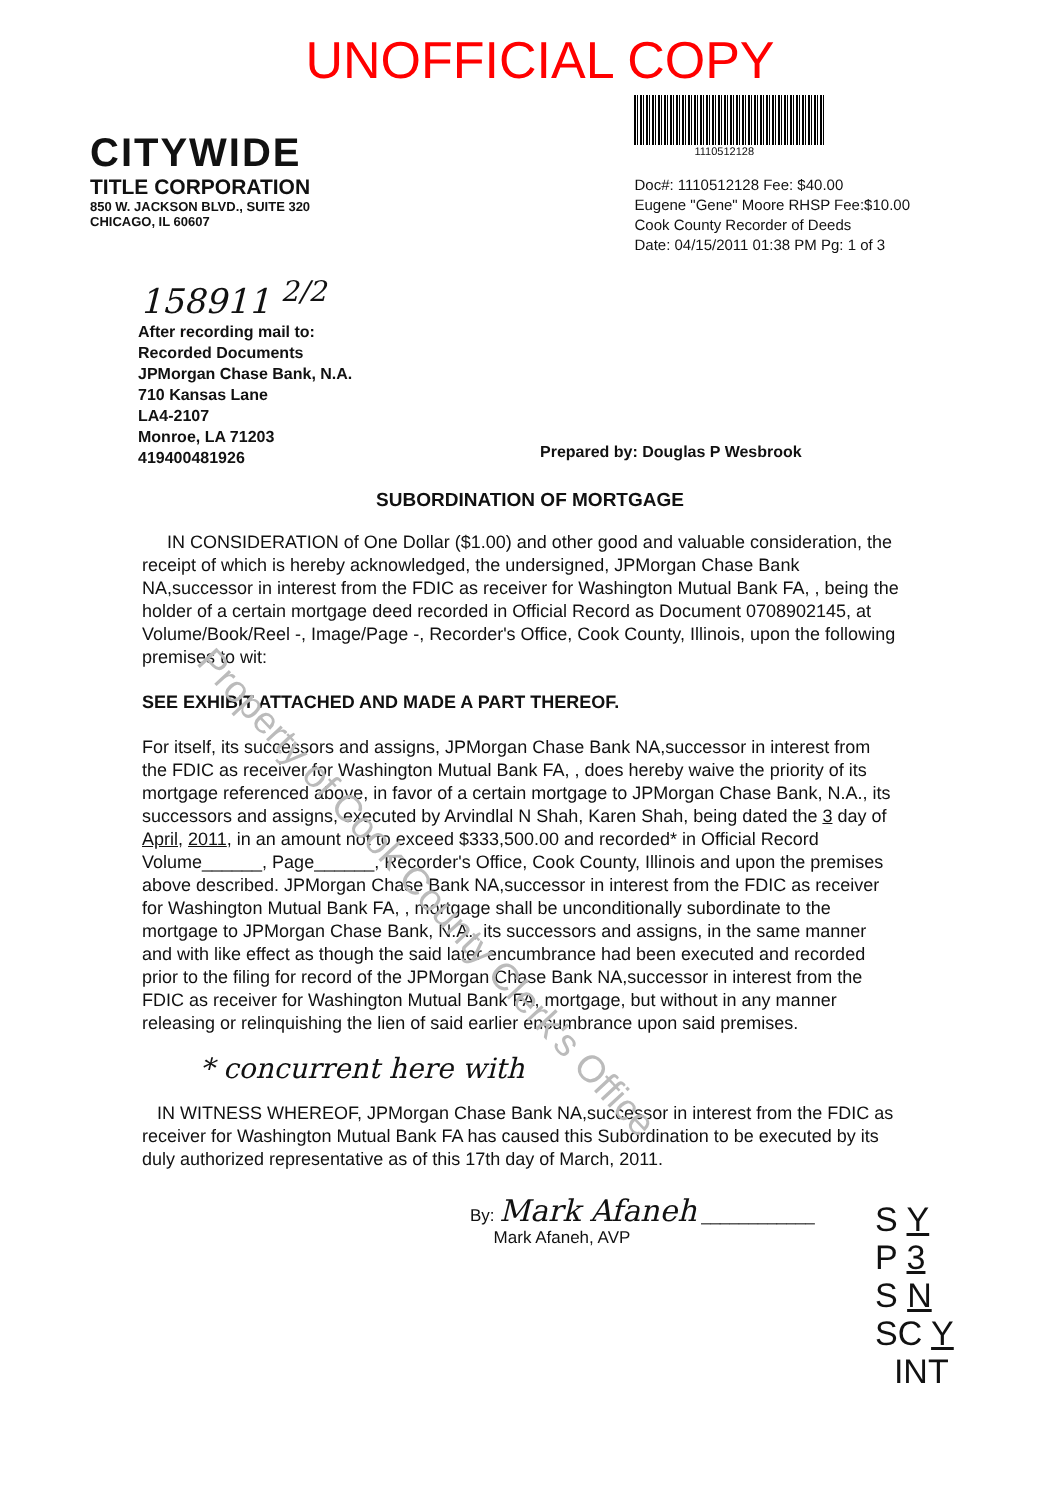Property of Cook County Clerk's Office
UNOFFICIAL COPY
CITYWIDE
TITLE CORPORATION
850 W. JACKSON BLVD., SUITE 320
CHICAGO, IL 60607
1110512128
Doc#: 1110512128 Fee: $40.00
Eugene "Gene" Moore RHSP Fee:$10.00
Cook County Recorder of Deeds
Date: 04/15/2011 01:38 PM Pg: 1 of 3
158911 <sup>2/2</sup>
After recording mail to:
Recorded Documents
JPMorgan Chase Bank, N.A.
710 Kansas Lane
LA4-2107
Monroe, LA 71203
419400481926
Prepared by: Douglas P Wesbrook
SUBORDINATION OF MORTGAGE
IN CONSIDERATION of One Dollar ($1.00) and other good and valuable consideration, the receipt of which is hereby acknowledged, the undersigned, JPMorgan Chase Bank NA,successor in interest from the FDIC as receiver for Washington Mutual Bank FA, , being the holder of a certain mortgage deed recorded in Official Record as Document 0708902145, at Volume/Book/Reel -, Image/Page -, Recorder's Office, Cook County, Illinois, upon the following premises to wit:
SEE EXHIBIT ATTACHED AND MADE A PART THEREOF.
For itself, its successors and assigns, JPMorgan Chase Bank NA,successor in interest from the FDIC as receiver for Washington Mutual Bank FA, , does hereby waive the priority of its mortgage referenced above, in favor of a certain mortgage to JPMorgan Chase Bank, N.A., its successors and assigns, executed by Arvindlal N Shah, Karen Shah, being dated the 3 day of April, 2011, in an amount not to exceed $333,500.00 and recorded* in Official Record Volume______, Page______, Recorder's Office, Cook County, Illinois and upon the premises above described. JPMorgan Chase Bank NA,successor in interest from the FDIC as receiver for Washington Mutual Bank FA, , mortgage shall be unconditionally subordinate to the mortgage to JPMorgan Chase Bank, N.A., its successors and assigns, in the same manner and with like effect as though the said later encumbrance had been executed and recorded prior to the filing for record of the JPMorgan Chase Bank NA,successor in interest from the FDIC as receiver for Washington Mutual Bank FA, mortgage, but without in any manner releasing or relinquishing the lien of said earlier encumbrance upon said premises.
* concurrent here with
IN WITNESS WHEREOF, JPMorgan Chase Bank NA,successor in interest from the FDIC as receiver for Washington Mutual Bank FA has caused this Subordination to be executed by its duly authorized representative as of this 17th day of March, 2011.
By: Mark Afaneh ____________
Mark Afaneh, AVP
S Y
P 3
S N
SC Y
INT